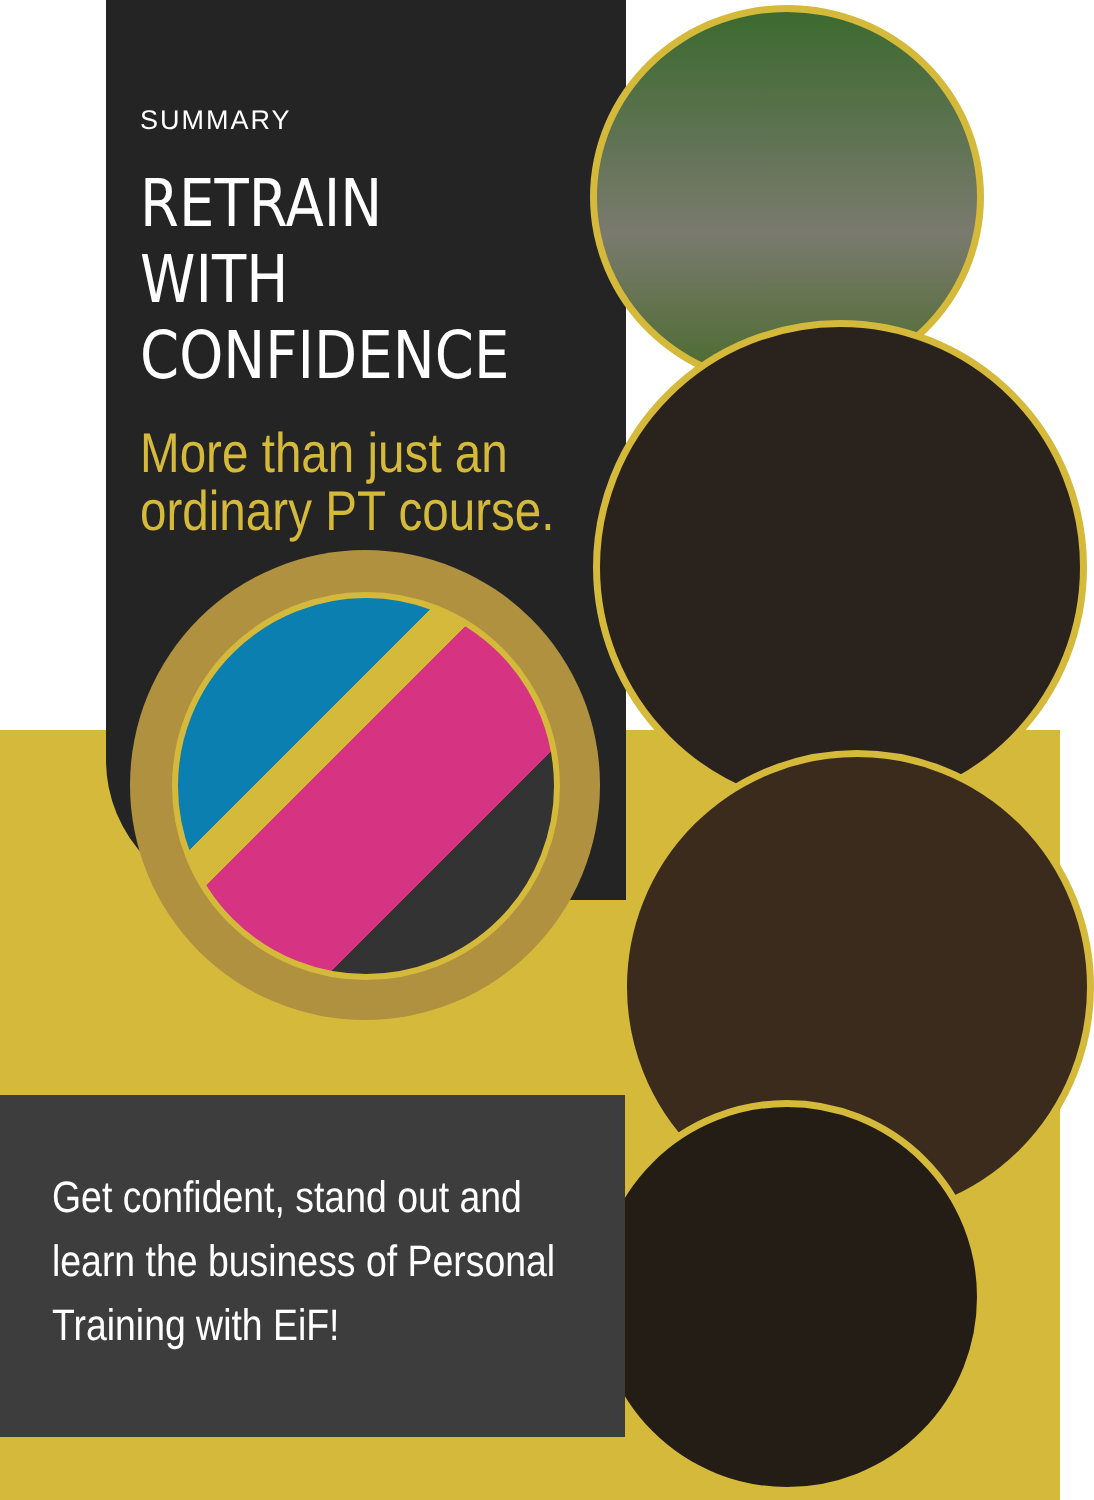SUMMARY
RETRAIN WITH
CONFIDENCE
More than just an ordinary PT course.
Get confident, stand out and learn the business of Personal Training with EiF!